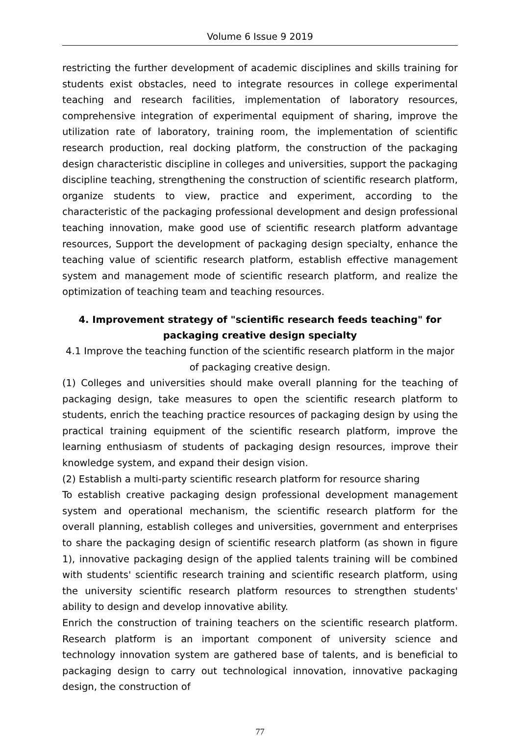Volume 6 Issue 9 2019
restricting the further development of academic disciplines and skills training for students exist obstacles, need to integrate resources in college experimental teaching and research facilities, implementation of laboratory resources, comprehensive integration of experimental equipment of sharing, improve the utilization rate of laboratory, training room, the implementation of scientific research production, real docking platform, the construction of the packaging design characteristic discipline in colleges and universities, support the packaging discipline teaching, strengthening the construction of scientific research platform, organize students to view, practice and experiment, according to the characteristic of the packaging professional development and design professional teaching innovation, make good use of scientific research platform advantage resources, Support the development of packaging design specialty, enhance the teaching value of scientific research platform, establish effective management system and management mode of scientific research platform, and realize the optimization of teaching team and teaching resources.
4. Improvement strategy of "scientific research feeds teaching" for packaging creative design specialty
4.1 Improve the teaching function of the scientific research platform in the major of packaging creative design.
(1) Colleges and universities should make overall planning for the teaching of packaging design, take measures to open the scientific research platform to students, enrich the teaching practice resources of packaging design by using the practical training equipment of the scientific research platform, improve the learning enthusiasm of students of packaging design resources, improve their knowledge system, and expand their design vision.
(2) Establish a multi-party scientific research platform for resource sharing
To establish creative packaging design professional development management system and operational mechanism, the scientific research platform for the overall planning, establish colleges and universities, government and enterprises to share the packaging design of scientific research platform (as shown in figure 1), innovative packaging design of the applied talents training will be combined with students' scientific research training and scientific research platform, using the university scientific research platform resources to strengthen students' ability to design and develop innovative ability.
Enrich the construction of training teachers on the scientific research platform. Research platform is an important component of university science and technology innovation system are gathered base of talents, and is beneficial to packaging design to carry out technological innovation, innovative packaging design, the construction of
77